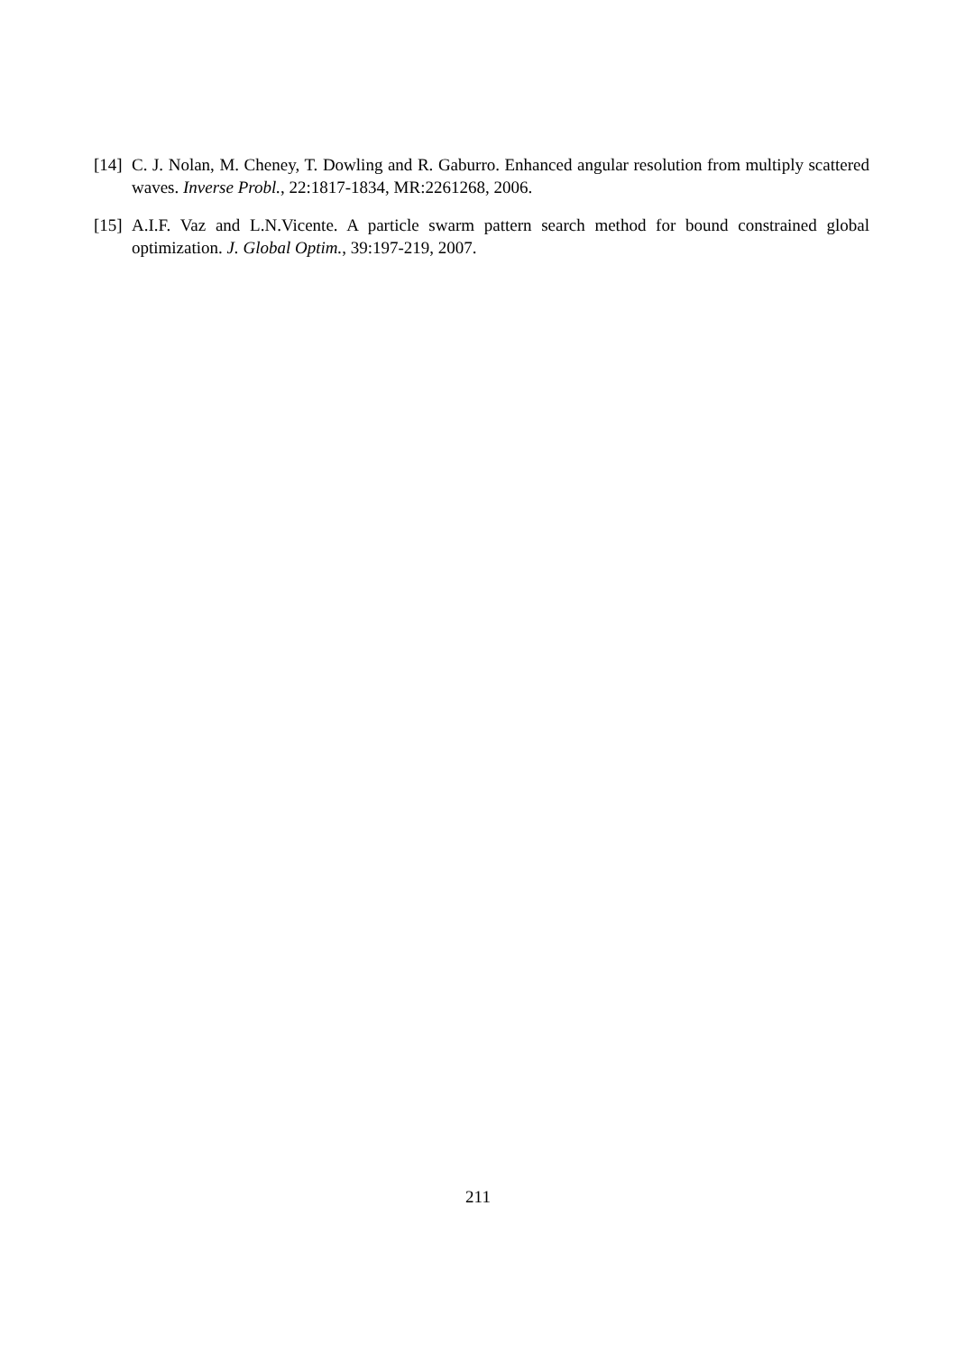[14]
C. J. Nolan, M. Cheney, T. Dowling and R. Gaburro. Enhanced angular resolution from multiply scattered waves. Inverse Probl., 22:1817-1834, MR:2261268, 2006.
[15]
A.I.F. Vaz and L.N.Vicente. A particle swarm pattern search method for bound constrained global optimization. J. Global Optim., 39:197-219, 2007.
211